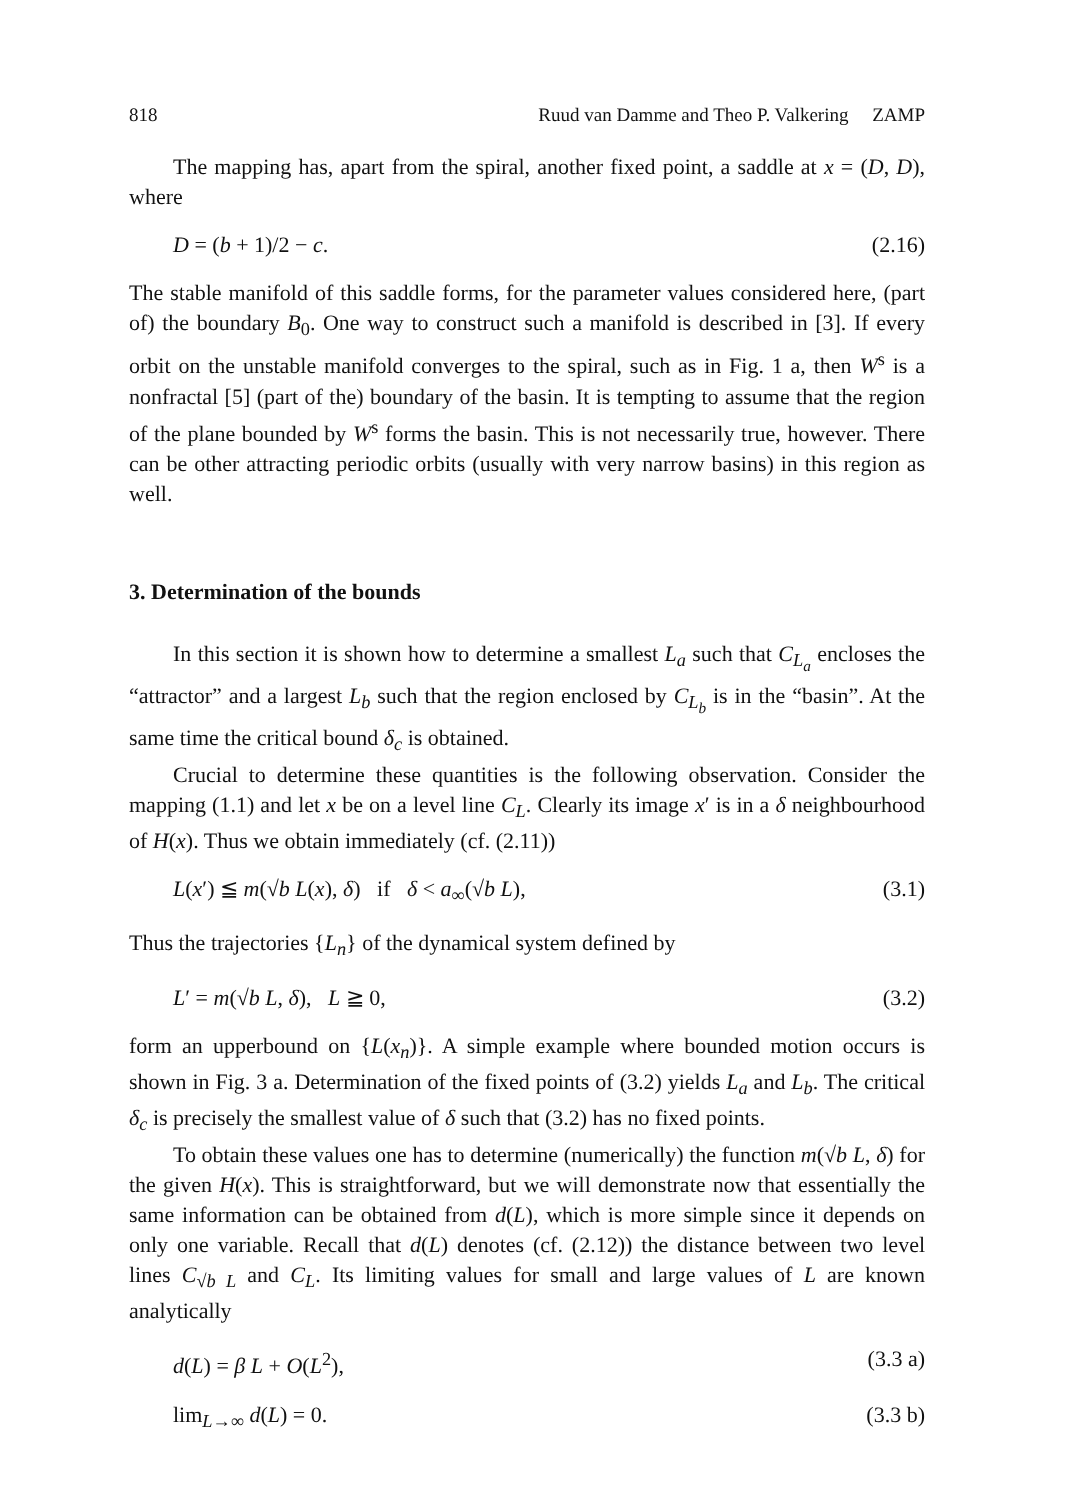818 Ruud van Damme and Theo P. Valkering ZAMP
The mapping has, apart from the spiral, another fixed point, a saddle at x = (D, D), where
D = (b + 1)/2 − c. (2.16)
The stable manifold of this saddle forms, for the parameter values considered here, (part of) the boundary B<sub>0</sub>. One way to construct such a manifold is described in [3]. If every orbit on the unstable manifold converges to the spiral, such as in Fig. 1 a, then W<sup>s</sup> is a nonfractal [5] (part of the) boundary of the basin. It is tempting to assume that the region of the plane bounded by W<sup>s</sup> forms the basin. This is not necessarily true, however. There can be other attracting periodic orbits (usually with very narrow basins) in this region as well.
3. Determination of the bounds
In this section it is shown how to determine a smallest L<sub>a</sub> such that C<sub>L<sub>a</sub></sub> encloses the “attractor” and a largest L<sub>b</sub> such that the region enclosed by C<sub>L<sub>b</sub></sub> is in the “basin”. At the same time the critical bound δ<sub>c</sub> is obtained.
Crucial to determine these quantities is the following observation. Consider the mapping (1.1) and let x be on a level line C<sub>L</sub>. Clearly its image x′ is in a δ neighbourhood of H(x). Thus we obtain immediately (cf. (2.11))
L(x′) ≦ m(√b L(x), δ) if δ < a<sub>∞</sub>(√b L), (3.1)
Thus the trajectories {L<sub>n</sub>} of the dynamical system defined by
L′ = m(√b L, δ), L ≧ 0, (3.2)
form an upperbound on {L(x<sub>n</sub>)}. A simple example where bounded motion occurs is shown in Fig. 3 a. Determination of the fixed points of (3.2) yields L<sub>a</sub> and L<sub>b</sub>. The critical δ<sub>c</sub> is precisely the smallest value of δ such that (3.2) has no fixed points.
To obtain these values one has to determine (numerically) the function m(√b L, δ) for the given H(x). This is straightforward, but we will demonstrate now that essentially the same information can be obtained from d(L), which is more simple since it depends on only one variable. Recall that d(L) denotes (cf. (2.12)) the distance between two level lines C<sub>√b L</sub> and C<sub>L</sub>. Its limiting values for small and large values of L are known analytically
d(L) = β L + O(L<sup>2</sup>), (3.3 a)
lim<sub>L→∞</sub> d(L) = 0. (3.3 b)